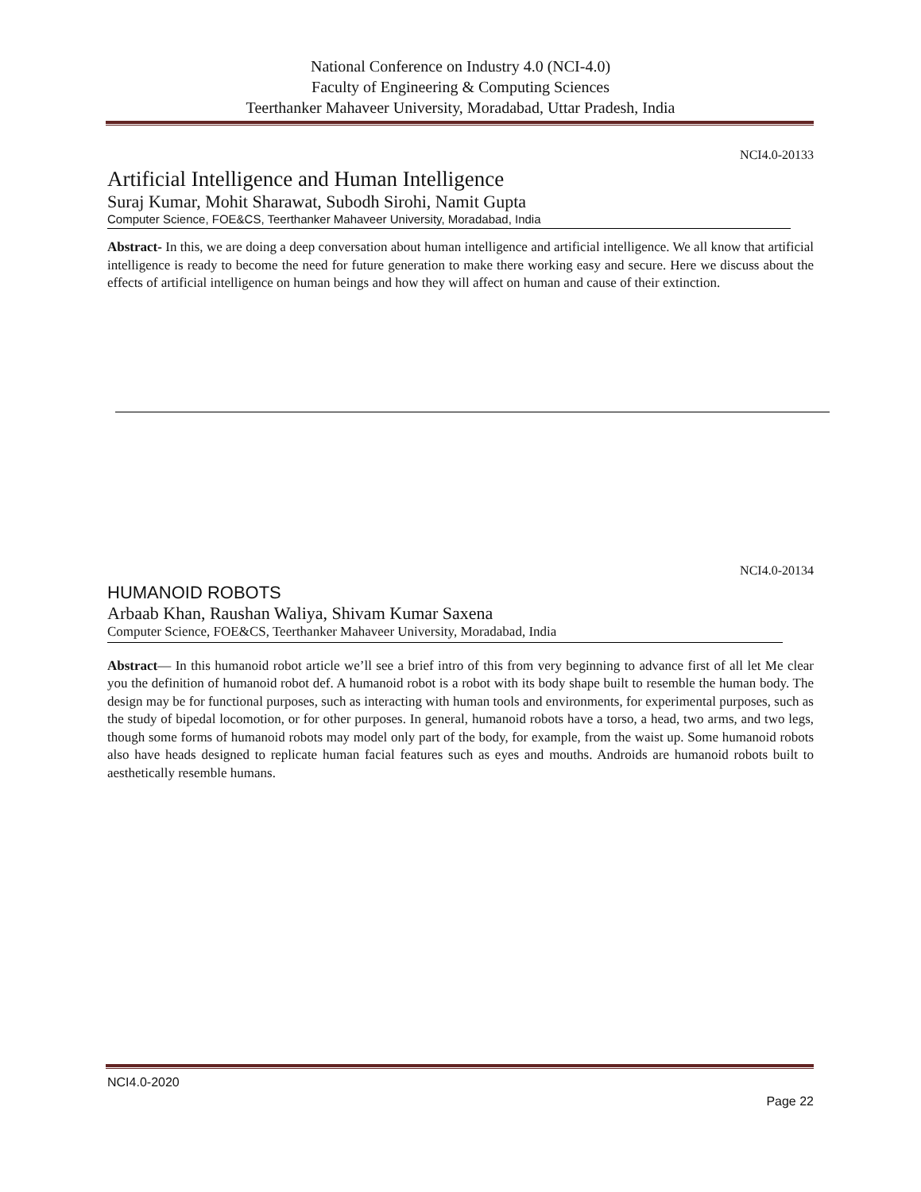National Conference on Industry 4.0 (NCI-4.0)
Faculty of Engineering & Computing Sciences
Teerthanker Mahaveer University, Moradabad, Uttar Pradesh, India
NCI4.0-20133
Artificial Intelligence and Human Intelligence
Suraj Kumar, Mohit Sharawat, Subodh Sirohi, Namit Gupta
Computer Science, FOE&CS, Teerthanker Mahaveer University, Moradabad, India
Abstract- In this, we are doing a deep conversation about human intelligence and artificial intelligence. We all know that artificial intelligence is ready to become the need for future generation to make there working easy and secure. Here we discuss about the effects of artificial intelligence on human beings and how they will affect on human and cause of their extinction.
NCI4.0-20134
HUMANOID ROBOTS
Arbaab Khan, Raushan Waliya, Shivam Kumar Saxena
Computer Science, FOE&CS, Teerthanker Mahaveer University, Moradabad, India
Abstract— In this humanoid robot article we’ll see a brief intro of this from very beginning to advance first of all let Me clear you the definition of humanoid robot def. A humanoid robot is a robot with its body shape built to resemble the human body. The design may be for functional purposes, such as interacting with human tools and environments, for experimental purposes, such as the study of bipedal locomotion, or for other purposes. In general, humanoid robots have a torso, a head, two arms, and two legs, though some forms of humanoid robots may model only part of the body, for example, from the waist up. Some humanoid robots also have heads designed to replicate human facial features such as eyes and mouths. Androids are humanoid robots built to aesthetically resemble humans.
NCI4.0-2020
Page 22